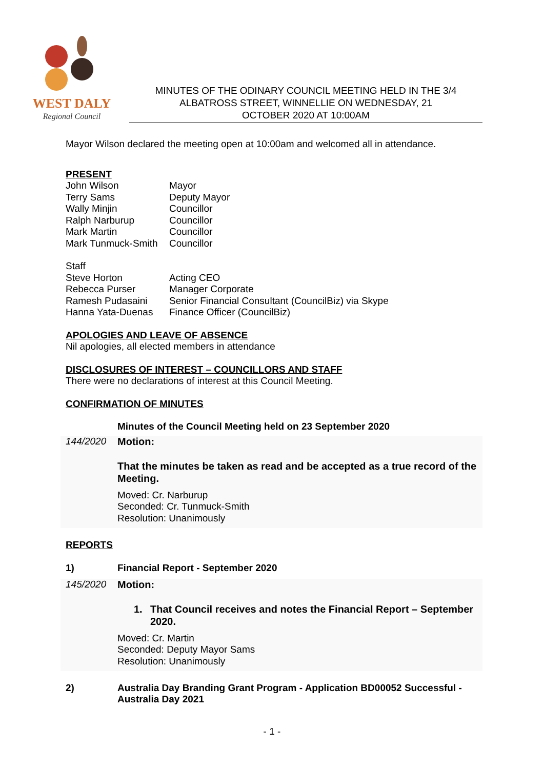WEST DALY
Regional Council
MINUTES OF THE ODINARY COUNCIL MEETING HELD IN THE 3/4
ALBATROSS STREET, WINNELLIE ON WEDNESDAY, 21
OCTOBER 2020 AT 10:00AM
Mayor Wilson declared the meeting open at 10:00am and welcomed all in attendance.
PRESENT
| John Wilson | Mayor |
| Terry Sams | Deputy Mayor |
| Wally Minjin | Councillor |
| Ralph Narburup | Councillor |
| Mark Martin | Councillor |
| Mark Tunmuck-Smith | Councillor |
Staff
| Steve Horton | Acting CEO |
| Rebecca Purser | Manager Corporate |
| Ramesh Pudasaini | Senior Financial Consultant (CouncilBiz) via Skype |
| Hanna Yata-Duenas | Finance Officer (CouncilBiz) |
APOLOGIES AND LEAVE OF ABSENCE
Nil apologies, all elected members in attendance
DISCLOSURES OF INTEREST – COUNCILLORS AND STAFF
There were no declarations of interest at this Council Meeting.
CONFIRMATION OF MINUTES
Minutes of the Council Meeting held on 23 September 2020
144/2020 Motion:
That the minutes be taken as read and be accepted as a true record of the Meeting.
Moved: Cr. Narburup
Seconded: Cr. Tunmuck-Smith
Resolution: Unanimously
REPORTS
1) Financial Report - September 2020
145/2020 Motion:
1. That Council receives and notes the Financial Report – September 2020.
Moved: Cr. Martin
Seconded: Deputy Mayor Sams
Resolution: Unanimously
2) Australia Day Branding Grant Program - Application BD00052 Successful - Australia Day 2021
- 1 -